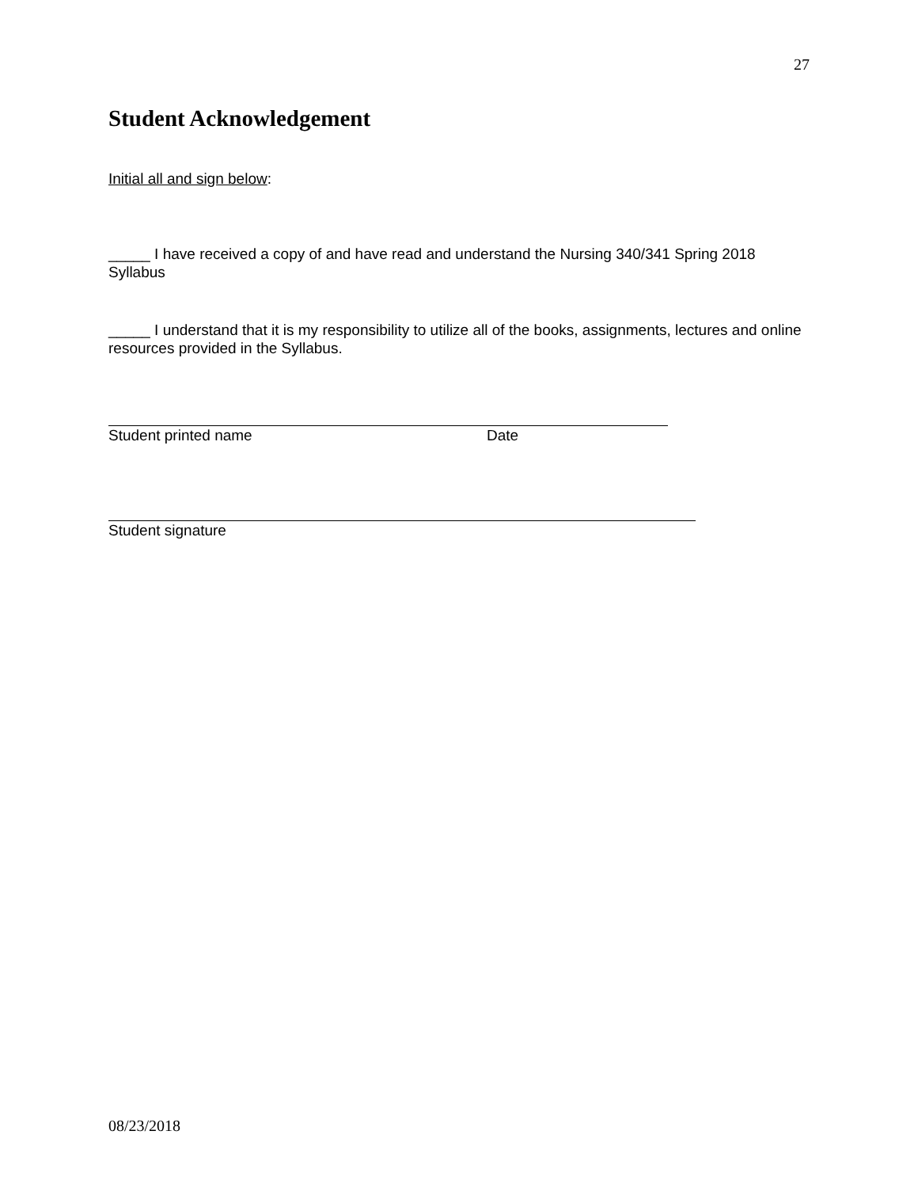27
Student Acknowledgement
Initial all and sign below:
_____ I have received a copy of and have read and understand the Nursing 340/341 Spring 2018 Syllabus
_____ I understand that it is my responsibility to utilize all of the books, assignments, lectures and online resources provided in the Syllabus.
Student printed name Date
Student signature
08/23/2018